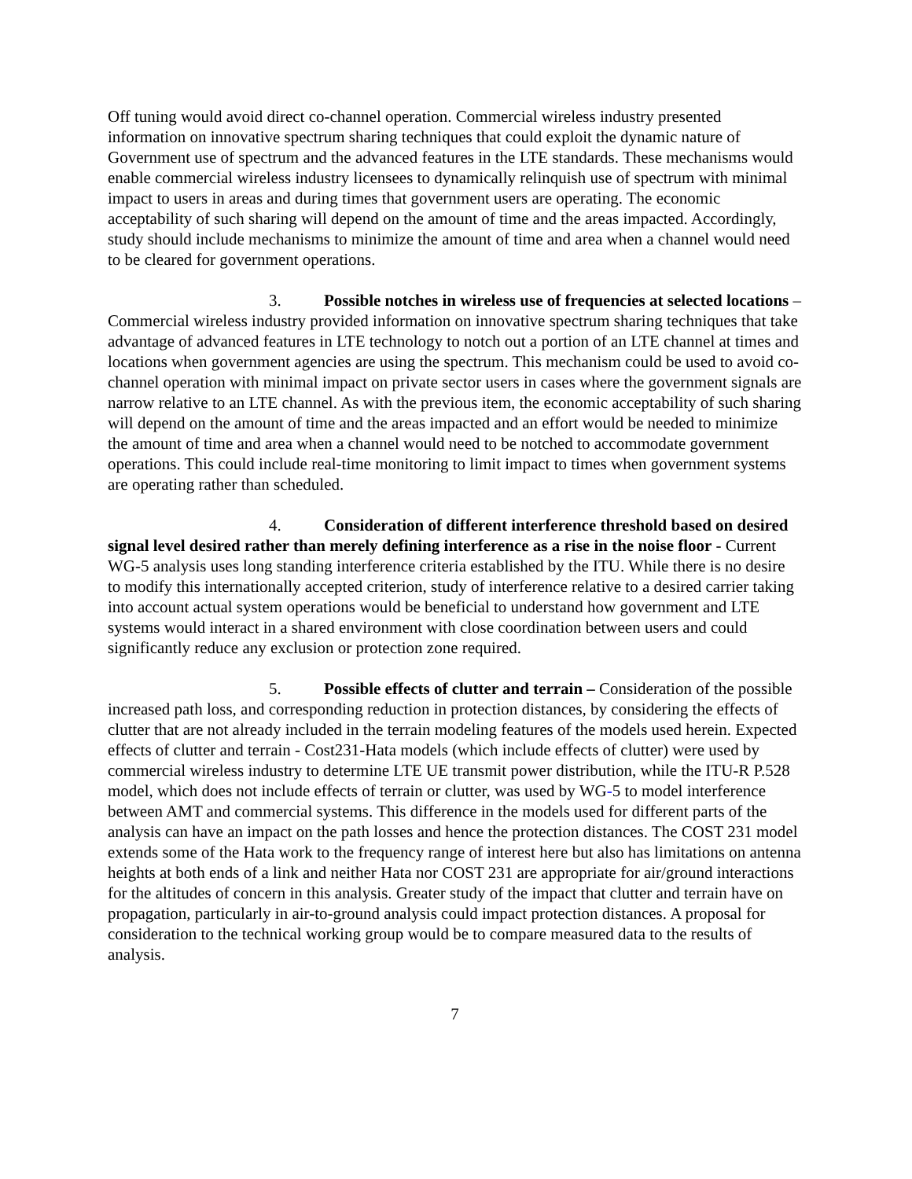Off tuning would avoid direct co-channel operation. Commercial wireless industry presented information on innovative spectrum sharing techniques that could exploit the dynamic nature of Government use of spectrum and the advanced features in the LTE standards. These mechanisms would enable commercial wireless industry licensees to dynamically relinquish use of spectrum with minimal impact to users in areas and during times that government users are operating. The economic acceptability of such sharing will depend on the amount of time and the areas impacted. Accordingly, study should include mechanisms to minimize the amount of time and area when a channel would need to be cleared for government operations.
3. Possible notches in wireless use of frequencies at selected locations – Commercial wireless industry provided information on innovative spectrum sharing techniques that take advantage of advanced features in LTE technology to notch out a portion of an LTE channel at times and locations when government agencies are using the spectrum. This mechanism could be used to avoid co-channel operation with minimal impact on private sector users in cases where the government signals are narrow relative to an LTE channel. As with the previous item, the economic acceptability of such sharing will depend on the amount of time and the areas impacted and an effort would be needed to minimize the amount of time and area when a channel would need to be notched to accommodate government operations. This could include real-time monitoring to limit impact to times when government systems are operating rather than scheduled.
4. Consideration of different interference threshold based on desired signal level desired rather than merely defining interference as a rise in the noise floor - Current WG-5 analysis uses long standing interference criteria established by the ITU. While there is no desire to modify this internationally accepted criterion, study of interference relative to a desired carrier taking into account actual system operations would be beneficial to understand how government and LTE systems would interact in a shared environment with close coordination between users and could significantly reduce any exclusion or protection zone required.
5. Possible effects of clutter and terrain – Consideration of the possible increased path loss, and corresponding reduction in protection distances, by considering the effects of clutter that are not already included in the terrain modeling features of the models used herein. Expected effects of clutter and terrain - Cost231-Hata models (which include effects of clutter) were used by commercial wireless industry to determine LTE UE transmit power distribution, while the ITU-R P.528 model, which does not include effects of terrain or clutter, was used by WG-5 to model interference between AMT and commercial systems. This difference in the models used for different parts of the analysis can have an impact on the path losses and hence the protection distances. The COST 231 model extends some of the Hata work to the frequency range of interest here but also has limitations on antenna heights at both ends of a link and neither Hata nor COST 231 are appropriate for air/ground interactions for the altitudes of concern in this analysis. Greater study of the impact that clutter and terrain have on propagation, particularly in air-to-ground analysis could impact protection distances. A proposal for consideration to the technical working group would be to compare measured data to the results of analysis.
7